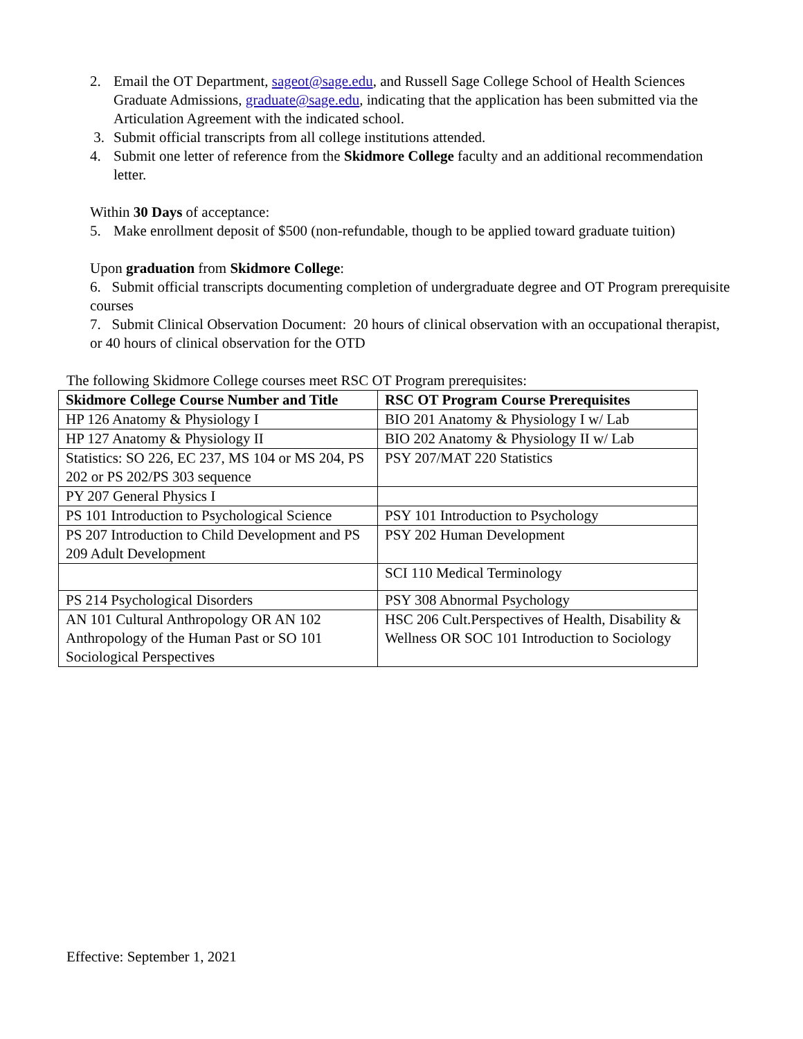2. Email the OT Department, sageot@sage.edu, and Russell Sage College School of Health Sciences Graduate Admissions, graduate@sage.edu, indicating that the application has been submitted via the Articulation Agreement with the indicated school.
3. Submit official transcripts from all college institutions attended.
4. Submit one letter of reference from the Skidmore College faculty and an additional recommendation letter.
Within 30 Days of acceptance:
5. Make enrollment deposit of $500 (non-refundable, though to be applied toward graduate tuition)
Upon graduation from Skidmore College:
6. Submit official transcripts documenting completion of undergraduate degree and OT Program prerequisite courses
7. Submit Clinical Observation Document: 20 hours of clinical observation with an occupational therapist, or 40 hours of clinical observation for the OTD
The following Skidmore College courses meet RSC OT Program prerequisites:
| Skidmore College Course Number and Title | RSC OT Program Course Prerequisites |
| --- | --- |
| HP 126 Anatomy & Physiology I | BIO 201 Anatomy & Physiology I w/ Lab |
| HP 127 Anatomy & Physiology II | BIO 202 Anatomy & Physiology II w/ Lab |
| Statistics: SO 226, EC 237, MS 104 or MS 204, PS 202 or PS 202/PS 303 sequence | PSY 207/MAT 220 Statistics |
| PY 207 General Physics I | |
| PS 101 Introduction to Psychological Science | PSY 101 Introduction to Psychology |
| PS 207 Introduction to Child Development and PS 209 Adult Development | PSY 202 Human Development |
| | SCI 110 Medical Terminology |
| PS 214 Psychological Disorders | PSY 308 Abnormal Psychology |
| AN 101 Cultural Anthropology OR AN 102 Anthropology of the Human Past or SO 101 Sociological Perspectives | HSC 206 Cult.Perspectives of Health, Disability & Wellness OR SOC 101 Introduction to Sociology |
Effective: September 1, 2021